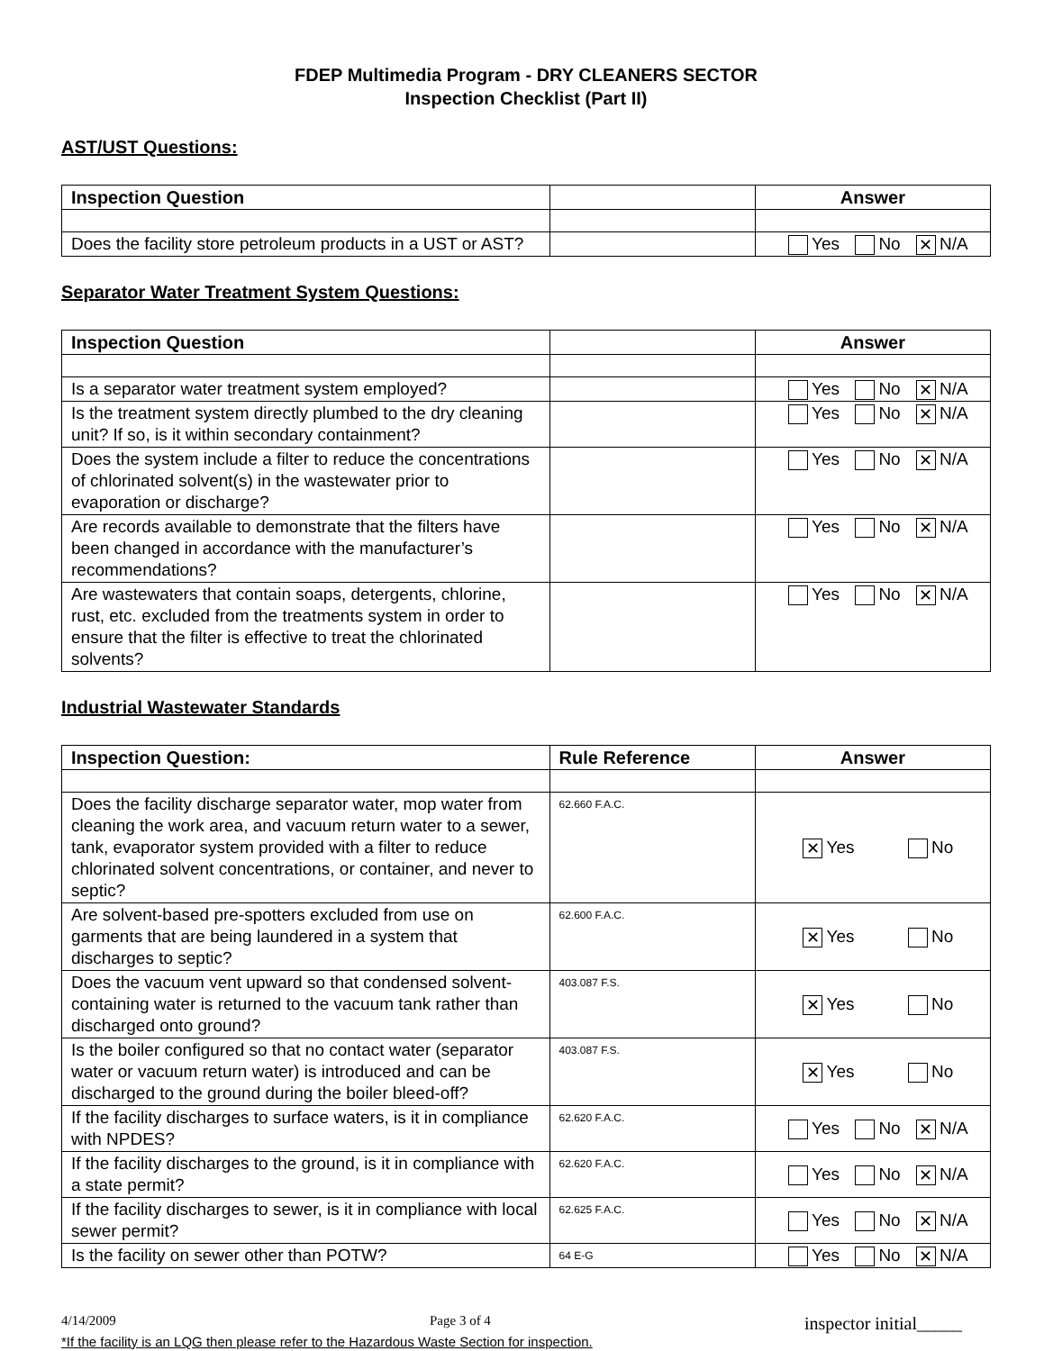FDEP Multimedia Program - DRY CLEANERS SECTOR
Inspection Checklist (Part II)
AST/UST Questions:
| Inspection Question | | Answer |
| --- | --- | --- |
| Does the facility store petroleum products in a UST or AST? | | Yes No ✕ N/A |
Separator Water Treatment System Questions:
| Inspection Question | | Answer |
| --- | --- | --- |
| Is a separator water treatment system employed? | | Yes No ✕ N/A |
| Is the treatment system directly plumbed to the dry cleaning unit? If so, is it within secondary containment? | | Yes No ✕ N/A |
| Does the system include a filter to reduce the concentrations of chlorinated solvent(s) in the wastewater prior to evaporation or discharge? | | Yes No ✕ N/A |
| Are records available to demonstrate that the filters have been changed in accordance with the manufacturer’s recommendations? | | Yes No ✕ N/A |
| Are wastewaters that contain soaps, detergents, chlorine, rust, etc. excluded from the treatments system in order to ensure that the filter is effective to treat the chlorinated solvents? | | Yes No ✕ N/A |
Industrial Wastewater Standards
| Inspection Question: | Rule Reference | Answer |
| --- | --- | --- |
| Does the facility discharge separator water, mop water from cleaning the work area, and vacuum return water to a sewer, tank, evaporator system provided with a filter to reduce chlorinated solvent concentrations, or container, and never to septic? | 62.660 F.A.C. | ✕ Yes No |
| Are solvent-based pre-spotters excluded from use on garments that are being laundered in a system that discharges to septic? | 62.600 F.A.C. | ✕ Yes No |
| Does the vacuum vent upward so that condensed solvent-containing water is returned to the vacuum tank rather than discharged onto ground? | 403.087 F.S. | ✕ Yes No |
| Is the boiler configured so that no contact water (separator water or vacuum return water) is introduced and can be discharged to the ground during the boiler bleed-off? | 403.087 F.S. | ✕ Yes No |
| If the facility discharges to surface waters, is it in compliance with NPDES? | 62.620 F.A.C. | Yes No ✕ N/A |
| If the facility discharges to the ground, is it in compliance with a state permit? | 62.620 F.A.C. | Yes No ✕ N/A |
| If the facility discharges to sewer, is it in compliance with local sewer permit? | 62.625 F.A.C. | Yes No ✕ N/A |
| Is the facility on sewer other than POTW? | 64 E-G | Yes No ✕ N/A |
4/14/2009 Page 3 of 4 inspector initial_____
*If the facility is an LQG then please refer to the Hazardous Waste Section for inspection.